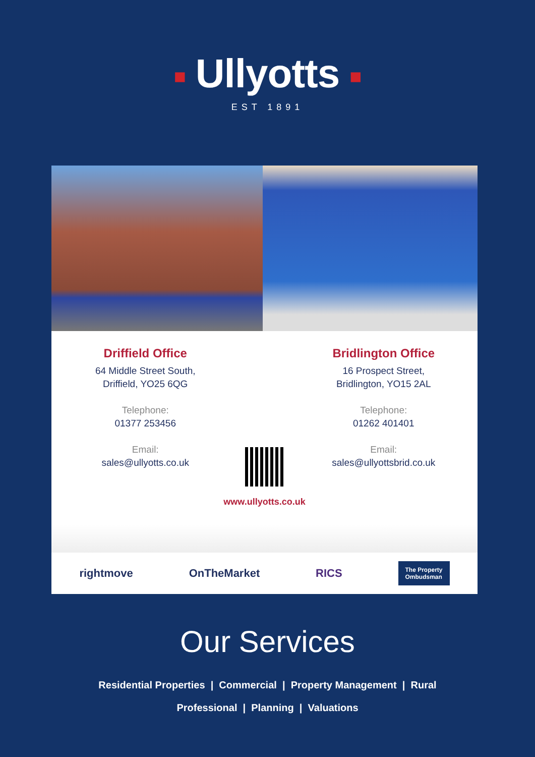■ Ullyotts ■
EST 1891
Driffield Office
64 Middle Street South,
Driffield, YO25 6QG
Telephone:
01377 253456
Email:
sales@ullyotts.co.uk
Bridlington Office
16 Prospect Street,
Bridlington, YO15 2AL
Telephone:
01262 401401
Email:
sales@ullyottsbrid.co.uk
www.ullyotts.co.uk
rightmove OnTheMarket RICS The Property
Ombudsman
Our Services
Residential Properties | Commercial | Property Management | Rural
Professional | Planning | Valuations